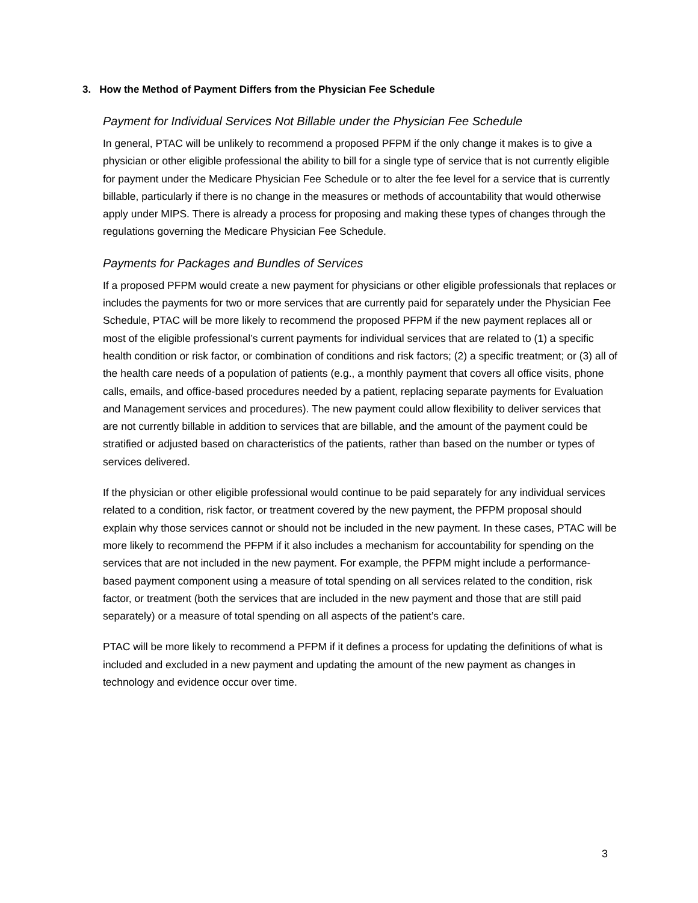3. How the Method of Payment Differs from the Physician Fee Schedule
Payment for Individual Services Not Billable under the Physician Fee Schedule
In general, PTAC will be unlikely to recommend a proposed PFPM if the only change it makes is to give a physician or other eligible professional the ability to bill for a single type of service that is not currently eligible for payment under the Medicare Physician Fee Schedule or to alter the fee level for a service that is currently billable, particularly if there is no change in the measures or methods of accountability that would otherwise apply under MIPS. There is already a process for proposing and making these types of changes through the regulations governing the Medicare Physician Fee Schedule.
Payments for Packages and Bundles of Services
If a proposed PFPM would create a new payment for physicians or other eligible professionals that replaces or includes the payments for two or more services that are currently paid for separately under the Physician Fee Schedule, PTAC will be more likely to recommend the proposed PFPM if the new payment replaces all or most of the eligible professional’s current payments for individual services that are related to (1) a specific health condition or risk factor, or combination of conditions and risk factors; (2) a specific treatment; or (3) all of the health care needs of a population of patients (e.g., a monthly payment that covers all office visits, phone calls, emails, and office-based procedures needed by a patient, replacing separate payments for Evaluation and Management services and procedures). The new payment could allow flexibility to deliver services that are not currently billable in addition to services that are billable, and the amount of the payment could be stratified or adjusted based on characteristics of the patients, rather than based on the number or types of services delivered.
If the physician or other eligible professional would continue to be paid separately for any individual services related to a condition, risk factor, or treatment covered by the new payment, the PFPM proposal should explain why those services cannot or should not be included in the new payment. In these cases, PTAC will be more likely to recommend the PFPM if it also includes a mechanism for accountability for spending on the services that are not included in the new payment. For example, the PFPM might include a performance- based payment component using a measure of total spending on all services related to the condition, risk factor, or treatment (both the services that are included in the new payment and those that are still paid separately) or a measure of total spending on all aspects of the patient’s care.
PTAC will be more likely to recommend a PFPM if it defines a process for updating the definitions of what is included and excluded in a new payment and updating the amount of the new payment as changes in technology and evidence occur over time.
3